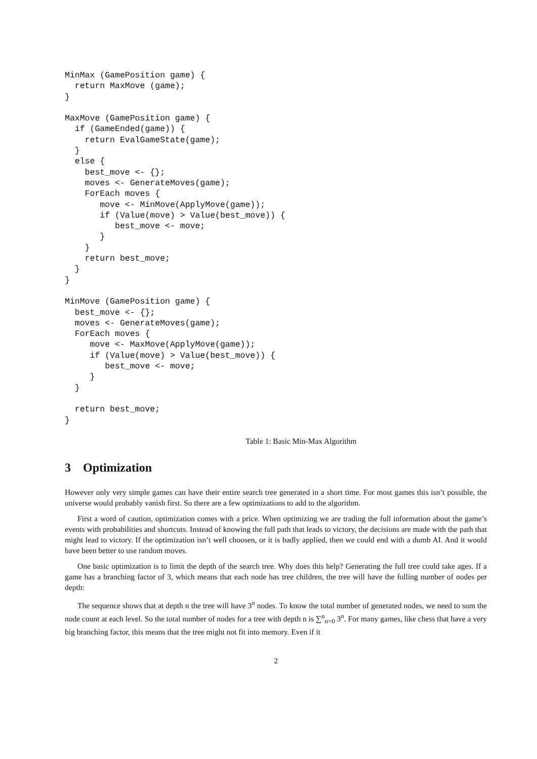MinMax (GamePosition game) {
  return MaxMove (game);
}

MaxMove (GamePosition game) {
  if (GameEnded(game)) {
    return EvalGameState(game);
  }
  else {
    best_move <- {};
    moves <- GenerateMoves(game);
    ForEach moves {
       move <- MinMove(ApplyMove(game));
       if (Value(move) > Value(best_move)) {
          best_move <- move;
       }
    }
    return best_move;
  }
}

MinMove (GamePosition game) {
  best_move <- {};
  moves <- GenerateMoves(game);
  ForEach moves {
     move <- MaxMove(ApplyMove(game));
     if (Value(move) > Value(best_move)) {
        best_move <- move;
     }
  }

  return best_move;
}
Table 1: Basic Min-Max Algorithm
3 Optimization
However only very simple games can have their entire search tree generated in a short time. For most games this isn’t possible, the universe would probably vanish first. So there are a few optimizations to add to the algorithm.
First a word of caution, optimization comes with a price. When optimizing we are trading the full information about the game’s events with probabilities and shortcuts. Instead of knowing the full path that leads to victory, the decisions are made with the path that might lead to victory. If the optimization isn’t well choosen, or it is badly applied, then we could end with a dumb AI. And it would have been better to use random moves.
One basic optimization is to limit the depth of the search tree. Why does this help? Generating the full tree could take ages. If a game has a branching factor of 3, which means that each node has tree children, the tree will have the folling number of nodes per depth:
The sequence shows that at depth n the tree will have 3<sup>n</sup> nodes. To know the total number of generated nodes, we need to sum the node count at each level. So the total number of nodes for a tree with depth n is ∑<sup>n</sup><sub>n=0</sub> 3<sup>n</sup>. For many games, like chess that have a very big branching factor, this means that the tree might not fit into memory. Even if it
2